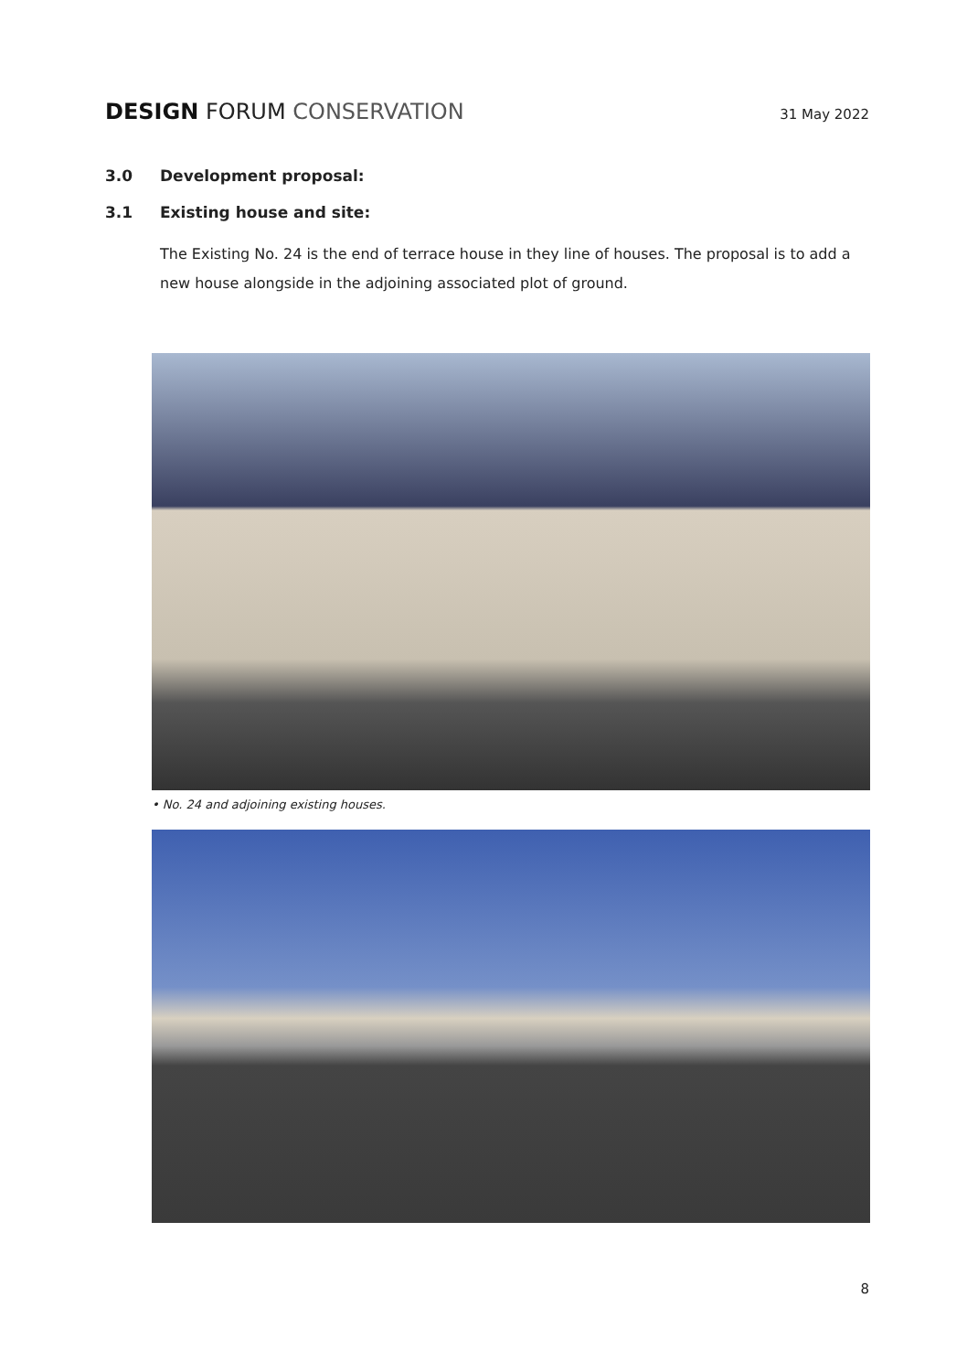DESIGN FORUM CONSERVATION
31 May 2022
3.0 Development proposal:
3.1 Existing house and site:
The Existing No. 24 is the end of terrace house in they line of houses. The proposal is to add a new house alongside in the adjoining associated plot of ground.
• No. 24 and adjoining existing houses.
8